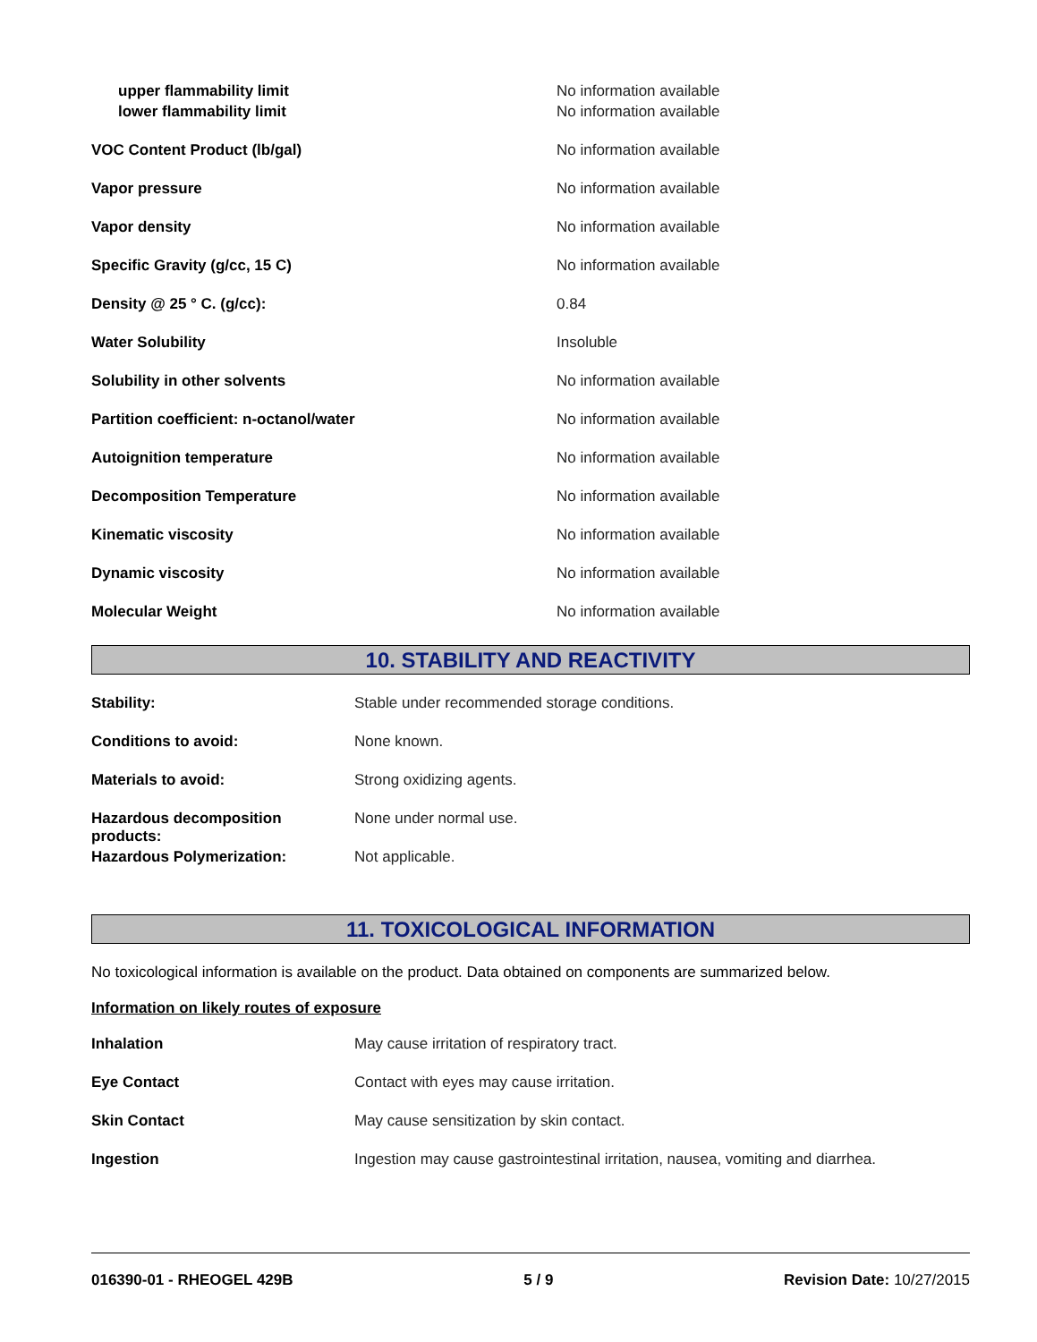| upper flammability limit | No information available |
| lower flammability limit | No information available |
| VOC Content Product (lb/gal) | No information available |
| Vapor pressure | No information available |
| Vapor density | No information available |
| Specific Gravity (g/cc, 15 C) | No information available |
| Density @ 25 ° C. (g/cc): | 0.84 |
| Water Solubility | Insoluble |
| Solubility in other solvents | No information available |
| Partition coefficient: n-octanol/water | No information available |
| Autoignition temperature | No information available |
| Decomposition Temperature | No information available |
| Kinematic viscosity | No information available |
| Dynamic viscosity | No information available |
| Molecular Weight | No information available |
10. STABILITY AND REACTIVITY
| Stability: | Stable under recommended storage conditions. |
| Conditions to avoid: | None known. |
| Materials to avoid: | Strong oxidizing agents. |
| Hazardous decomposition products: | None under normal use. |
| Hazardous Polymerization: | Not applicable. |
11. TOXICOLOGICAL INFORMATION
No toxicological information is available on the product. Data obtained on components are summarized below.
Information on likely routes of exposure
| Inhalation | May cause irritation of respiratory tract. |
| Eye Contact | Contact with eyes may cause irritation. |
| Skin Contact | May cause sensitization by skin contact. |
| Ingestion | Ingestion may cause gastrointestinal irritation, nausea, vomiting and diarrhea. |
016390-01 - RHEOGEL 429B 5 / 9 Revision Date: 10/27/2015